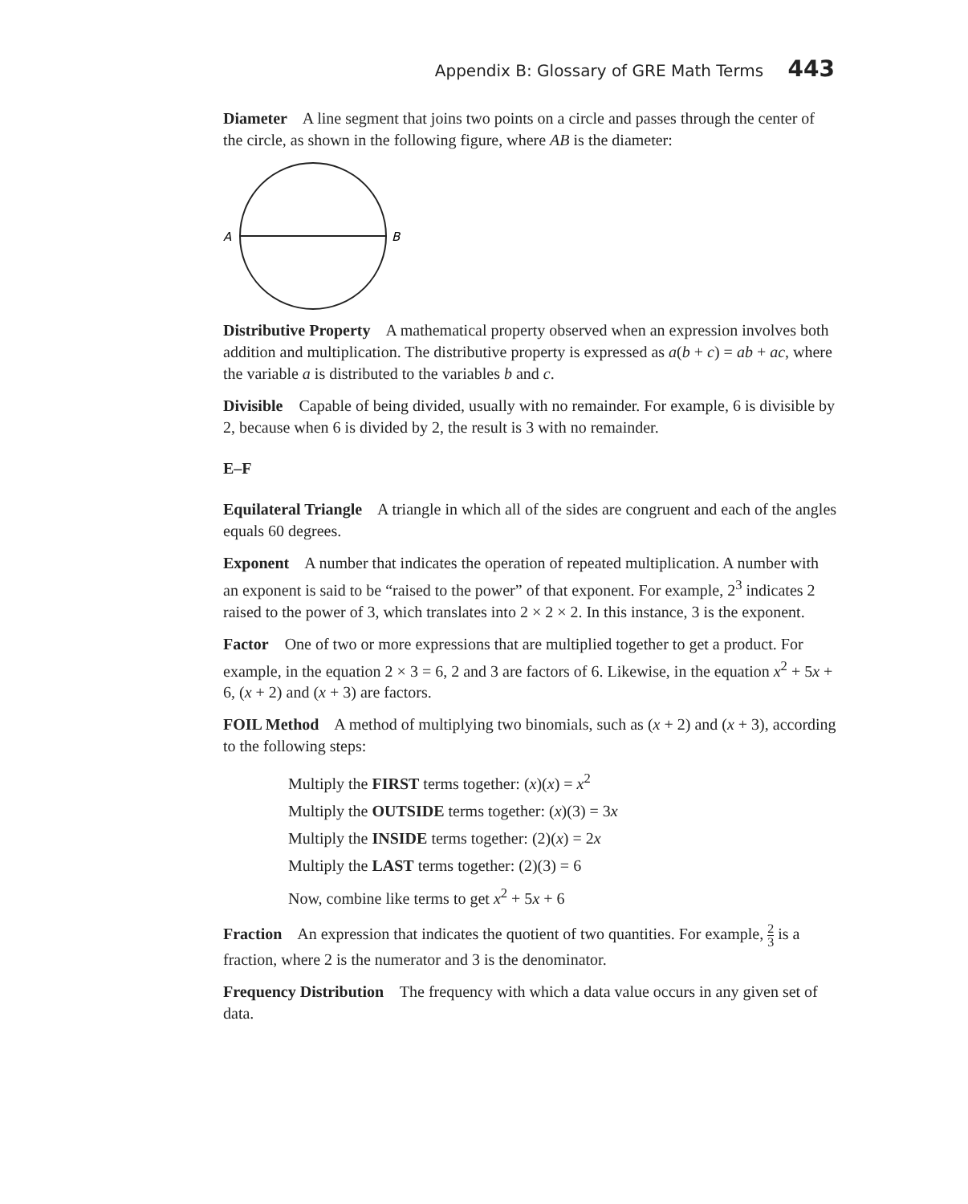Appendix B: Glossary of GRE Math Terms 443
Diameter A line segment that joins two points on a circle and passes through the center of the circle, as shown in the following figure, where AB is the diameter:
A
B
Distributive Property A mathematical property observed when an expression involves both addition and multiplication. The distributive property is expressed as a(b + c) = ab + ac, where the variable a is distributed to the variables b and c.
Divisible Capable of being divided, usually with no remainder. For example, 6 is divisible by 2, because when 6 is divided by 2, the result is 3 with no remainder.
E–F
Equilateral Triangle A triangle in which all of the sides are congruent and each of the angles equals 60 degrees.
Exponent A number that indicates the operation of repeated multiplication. A number with an exponent is said to be “raised to the power” of that exponent. For example, 2<sup>3</sup> indicates 2 raised to the power of 3, which translates into 2 × 2 × 2. In this instance, 3 is the exponent.
Factor One of two or more expressions that are multiplied together to get a product. For example, in the equation 2 × 3 = 6, 2 and 3 are factors of 6. Likewise, in the equation x<sup>2</sup> + 5x + 6, (x + 2) and (x + 3) are factors.
FOIL Method A method of multiplying two binomials, such as (x + 2) and (x + 3), according to the following steps:
Multiply the FIRST terms together: (x)(x) = x<sup>2</sup>
Multiply the OUTSIDE terms together: (x)(3) = 3x
Multiply the INSIDE terms together: (2)(x) = 2x
Multiply the LAST terms together: (2)(3) = 6
Now, combine like terms to get x<sup>2</sup> + 5x + 6
Fraction An expression that indicates the quotient of two quantities. For example, 2 3 is a fraction, where 2 is the numerator and 3 is the denominator.
Frequency Distribution The frequency with which a data value occurs in any given set of data.